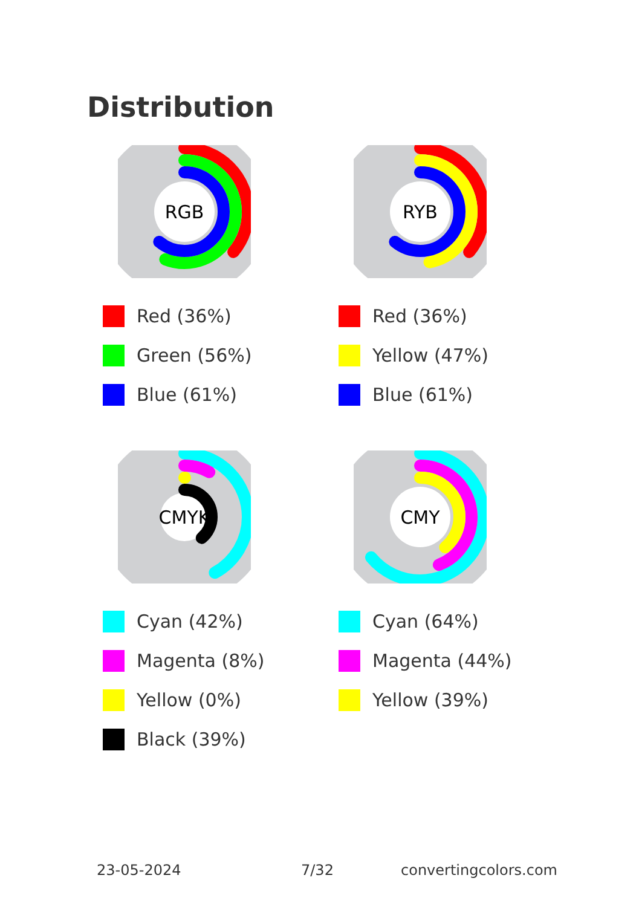Distribution
RGB
Red (36%)
Green (56%)
Blue (61%)
RYB
Red (36%)
Yellow (47%)
Blue (61%)
CMYK
Cyan (42%)
Magenta (8%)
Yellow (0%)
Black (39%)
CMY
Cyan (64%)
Magenta (44%)
Yellow (39%)
23-05-2024 7/32 convertingcolors.com